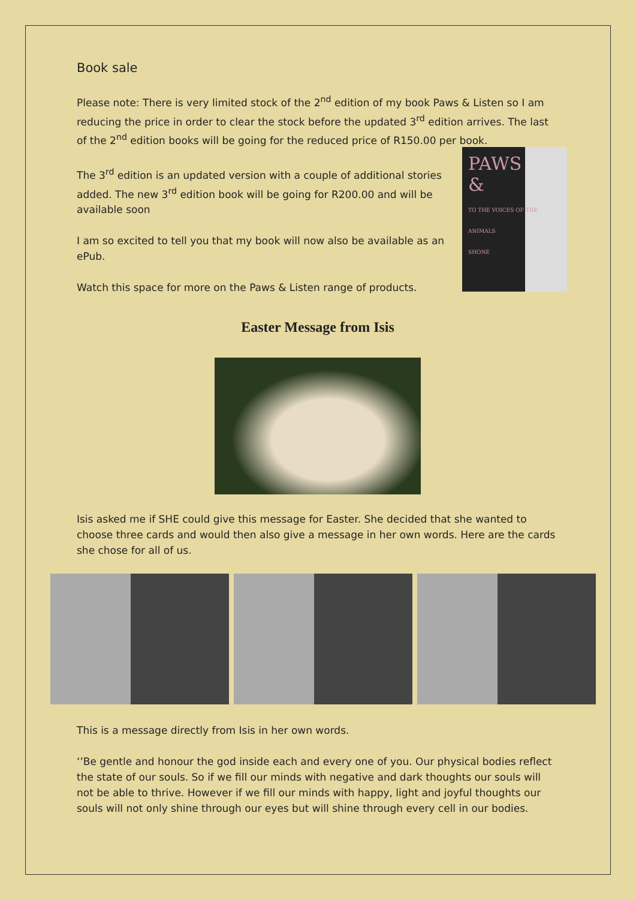PAWS
&
TO THE VOICES OF THE ANIMALS
SHONE
Book sale
Please note: There is very limited stock of the 2<sup>nd</sup> edition of my book Paws & Listen so I am reducing the price in order to clear the stock before the updated 3<sup>rd</sup> edition arrives. The last of the 2<sup>nd</sup> edition books will be going for the reduced price of R150.00 per book.
The 3<sup>rd</sup> edition is an updated version with a couple of additional stories added. The new 3<sup>rd</sup> edition book will be going for R200.00 and will be available soon
I am so excited to tell you that my book will now also be available as an ePub.
Watch this space for more on the Paws & Listen range of products.
Easter Message from Isis
Isis asked me if SHE could give this message for Easter. She decided that she wanted to choose three cards and would then also give a message in her own words. Here are the cards she chose for all of us.
This is a message directly from Isis in her own words.
‘’Be gentle and honour the god inside each and every one of you. Our physical bodies reflect the state of our souls. So if we fill our minds with negative and dark thoughts our souls will not be able to thrive. However if we fill our minds with happy, light and joyful thoughts our souls will not only shine through our eyes but will shine through every cell in our bodies.